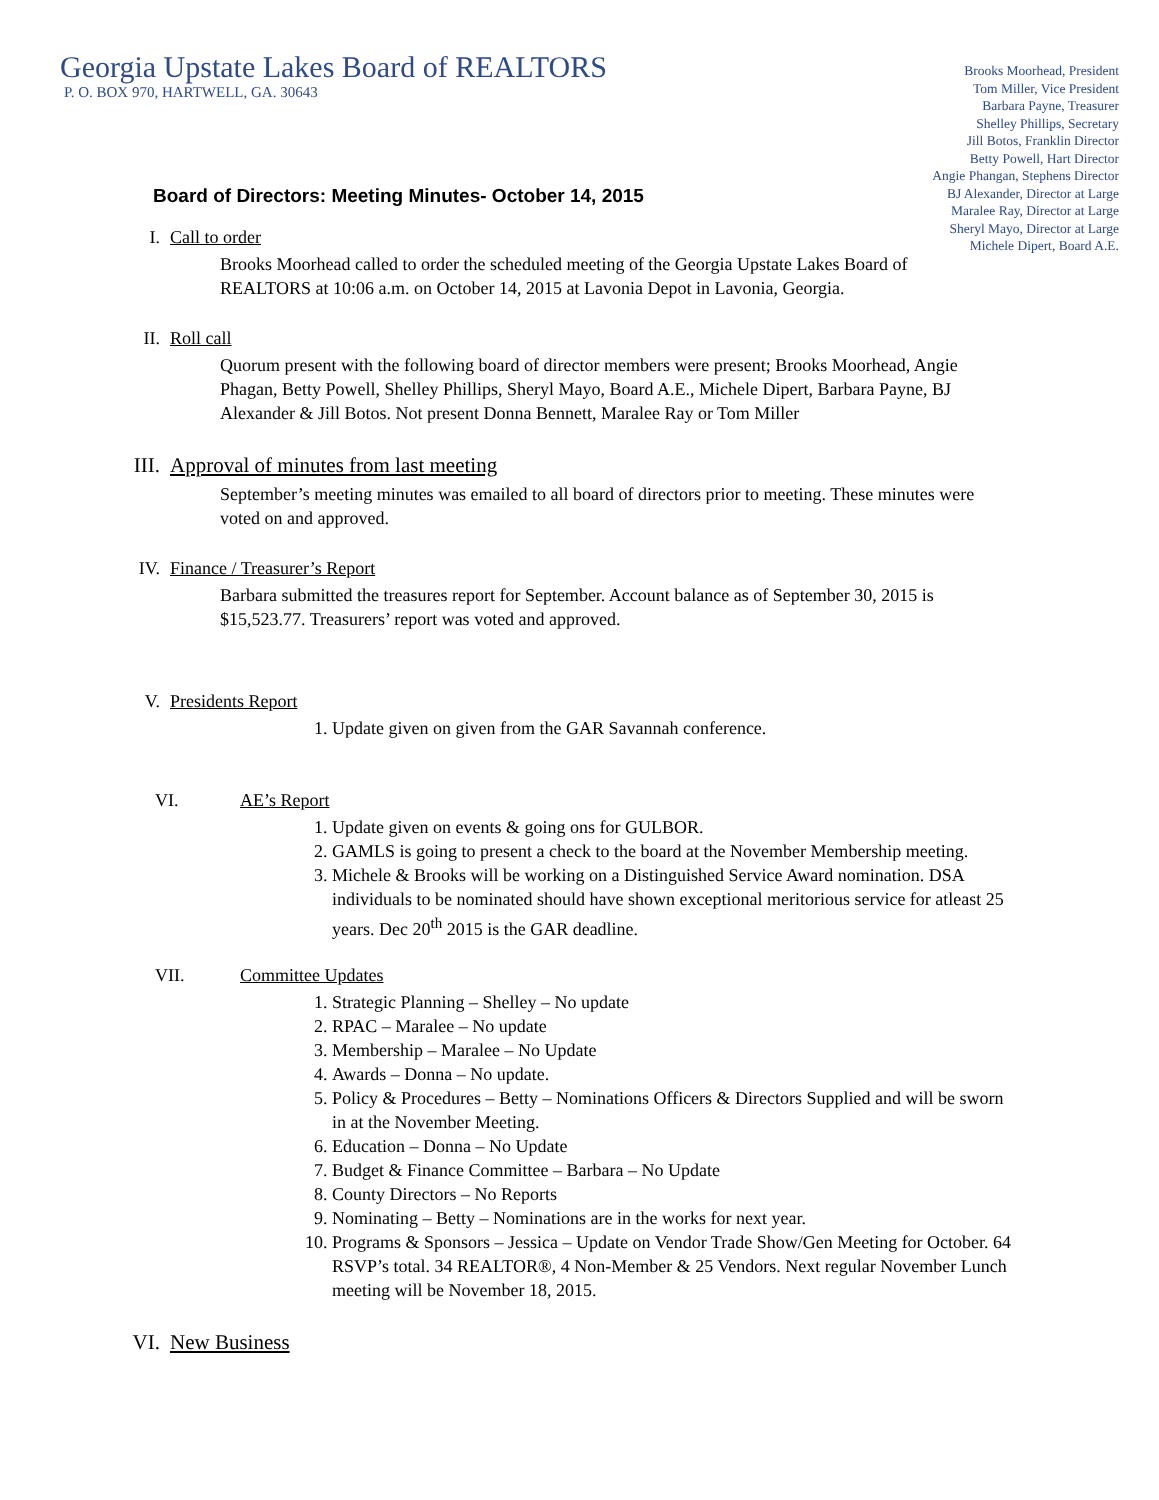Georgia Upstate Lakes Board of REALTORS
P. O. BOX 970, HARTWELL, GA. 30643
Brooks Moorhead, President
Tom Miller, Vice President
Barbara Payne, Treasurer
Shelley Phillips, Secretary
Jill Botos, Franklin Director
Betty Powell, Hart Director
Angie Phangan, Stephens Director
BJ Alexander, Director at Large
Maralee Ray, Director at Large
Sheryl Mayo, Director at Large
Michele Dipert, Board A.E.
Board of Directors: Meeting Minutes- October 14, 2015
I. Call to order
Brooks Moorhead called to order the scheduled meeting of the Georgia Upstate Lakes Board of REALTORS at 10:06 a.m. on October 14, 2015 at Lavonia Depot in Lavonia, Georgia.
II. Roll call
Quorum present with the following board of director members were present; Brooks Moorhead, Angie Phagan, Betty Powell, Shelley Phillips, Sheryl Mayo, Board A.E., Michele Dipert, Barbara Payne, BJ Alexander & Jill Botos. Not present Donna Bennett, Maralee Ray or Tom Miller
III. Approval of minutes from last meeting
September’s meeting minutes was emailed to all board of directors prior to meeting. These minutes were voted on and approved.
IV. Finance / Treasurer’s Report
Barbara submitted the treasures report for September. Account balance as of September 30, 2015 is $15,523.77. Treasurers’ report was voted and approved.
V. Presidents Report
1. Update given on given from the GAR Savannah conference.
VI. AE’s Report
1. Update given on events & going ons for GULBOR.
2. GAMLS is going to present a check to the board at the November Membership meeting.
3. Michele & Brooks will be working on a Distinguished Service Award nomination. DSA individuals to be nominated should have shown exceptional meritorious service for atleast 25 years. Dec 20<sup>th</sup> 2015 is the GAR deadline.
VII. Committee Updates
1. Strategic Planning – Shelley – No update
2. RPAC – Maralee – No update
3. Membership – Maralee – No Update
4. Awards – Donna – No update.
5. Policy & Procedures – Betty – Nominations Officers & Directors Supplied and will be sworn in at the November Meeting.
6. Education – Donna – No Update
7. Budget & Finance Committee – Barbara – No Update
8. County Directors – No Reports
9. Nominating – Betty – Nominations are in the works for next year.
10. Programs & Sponsors – Jessica – Update on Vendor Trade Show/Gen Meeting for October. 64 RSVP’s total. 34 REALTOR®, 4 Non-Member & 25 Vendors. Next regular November Lunch meeting will be November 18, 2015.
VI. New Business